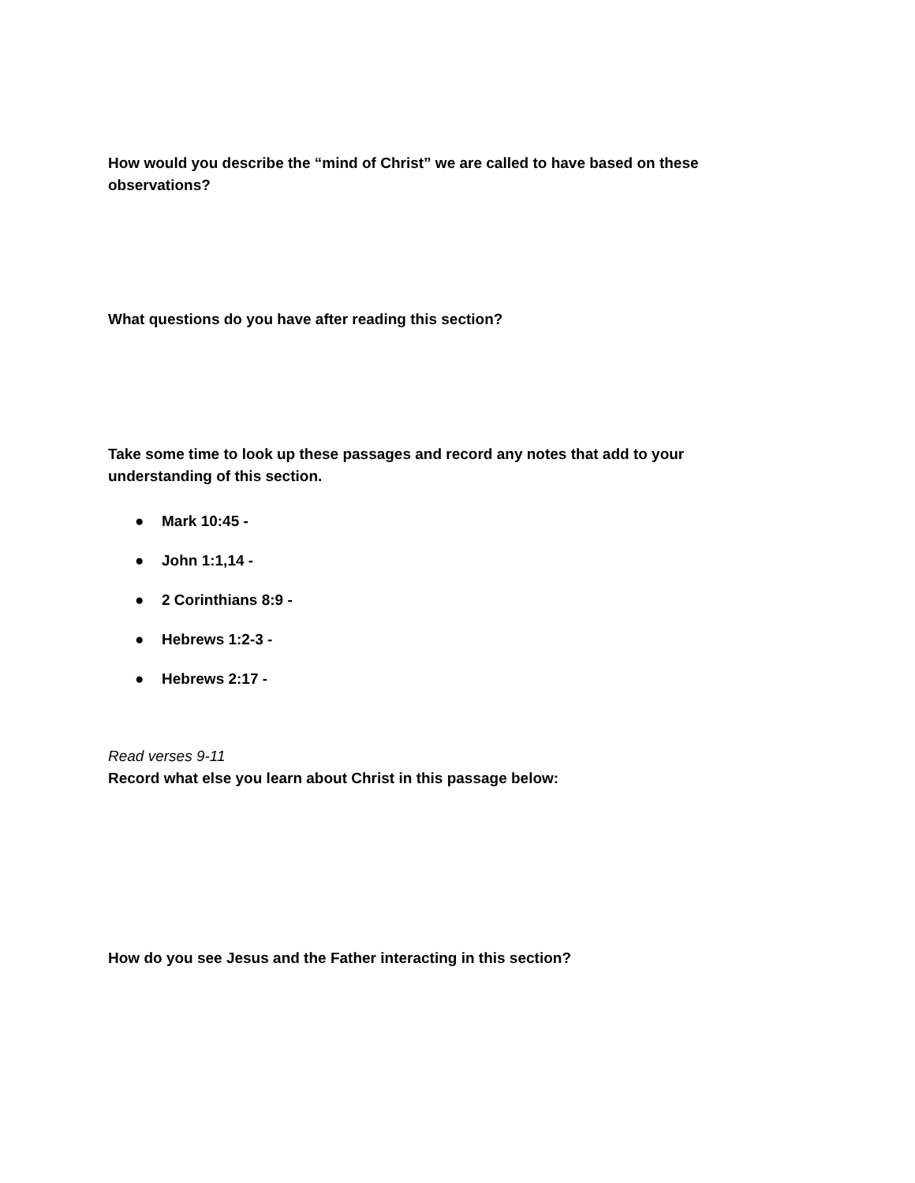How would you describe the “mind of Christ” we are called to have based on these observations?
What questions do you have after reading this section?
Take some time to look up these passages and record any notes that add to your understanding of this section.
● Mark 10:45 -
● John 1:1,14 -
● 2 Corinthians 8:9 -
● Hebrews 1:2-3 -
● Hebrews 2:17 -
Read verses 9-11
Record what else you learn about Christ in this passage below:
How do you see Jesus and the Father interacting in this section?